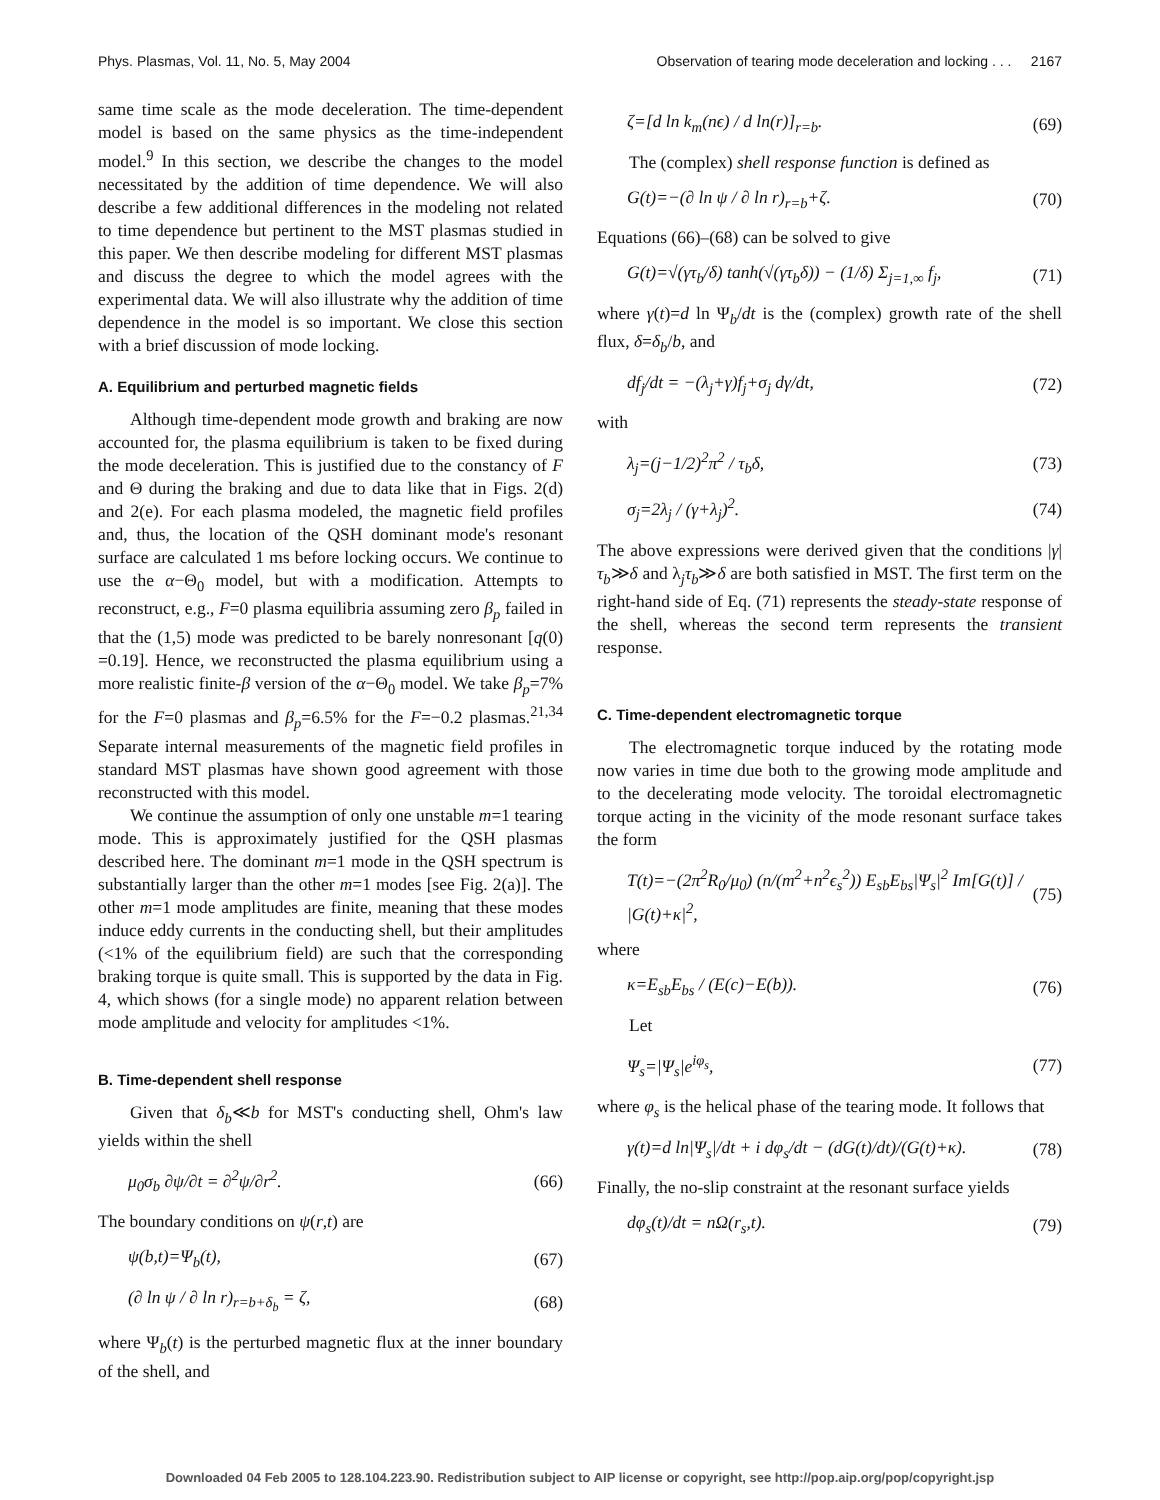Phys. Plasmas, Vol. 11, No. 5, May 2004 Observation of tearing mode deceleration and locking . . . 2167
same time scale as the mode deceleration. The time-dependent model is based on the same physics as the time-independent model.<sup>9</sup> In this section, we describe the changes to the model necessitated by the addition of time dependence. We will also describe a few additional differences in the modeling not related to time dependence but pertinent to the MST plasmas studied in this paper. We then describe modeling for different MST plasmas and discuss the degree to which the model agrees with the experimental data. We will also illustrate why the addition of time dependence in the model is so important. We close this section with a brief discussion of mode locking.
A. Equilibrium and perturbed magnetic fields
Although time-dependent mode growth and braking are now accounted for, the plasma equilibrium is taken to be fixed during the mode deceleration. This is justified due to the constancy of F and Θ during the braking and due to data like that in Figs. 2(d) and 2(e). For each plasma modeled, the magnetic field profiles and, thus, the location of the QSH dominant mode's resonant surface are calculated 1 ms before locking occurs. We continue to use the α−Θ<sub>0</sub> model, but with a modification. Attempts to reconstruct, e.g., F=0 plasma equilibria assuming zero β<sub>p</sub> failed in that the (1,5) mode was predicted to be barely nonresonant [q(0) =0.19]. Hence, we reconstructed the plasma equilibrium using a more realistic finite-β version of the α−Θ<sub>0</sub> model. We take β<sub>p</sub>=7% for the F=0 plasmas and β<sub>p</sub>=6.5% for the F=−0.2 plasmas.<sup>21,34</sup> Separate internal measurements of the magnetic field profiles in standard MST plasmas have shown good agreement with those reconstructed with this model.
We continue the assumption of only one unstable m=1 tearing mode. This is approximately justified for the QSH plasmas described here. The dominant m=1 mode in the QSH spectrum is substantially larger than the other m=1 modes [see Fig. 2(a)]. The other m=1 mode amplitudes are finite, meaning that these modes induce eddy currents in the conducting shell, but their amplitudes (<1% of the equilibrium field) are such that the corresponding braking torque is quite small. This is supported by the data in Fig. 4, which shows (for a single mode) no apparent relation between mode amplitude and velocity for amplitudes <1%.
B. Time-dependent shell response
Given that δ<sub>b</sub>≪b for MST's conducting shell, Ohm's law yields within the shell
μ<sub>0</sub>σ<sub>b</sub> ∂ψ/∂t = ∂<sup>2</sup>ψ/∂r<sup>2</sup>. (66)
The boundary conditions on ψ(r,t) are
ψ(b,t)=Ψ<sub>b</sub>(t), (67)
(∂ ln ψ / ∂ ln r)<sub>r=b+δ<sub>b</sub></sub> = ζ, (68)
where Ψ<sub>b</sub>(t) is the perturbed magnetic flux at the inner boundary of the shell, and
ζ=[d ln k<sub>m</sub>(nϵ) / d ln(r)]<sub>r=b</sub>. (69)
The (complex) shell response function is defined as
G(t)=−(∂ ln ψ / ∂ ln r)<sub>r=b</sub>+ζ. (70)
Equations (66)–(68) can be solved to give
G(t)=√(γτ<sub>b</sub>/δ) tanh(√(γτ<sub>b</sub>δ)) − (1/δ) Σ<sub>j=1,∞</sub> f<sub>j</sub>, (71)
where γ(t)=d ln Ψ<sub>b</sub>/dt is the (complex) growth rate of the shell flux, δ=δ<sub>b</sub>/b, and
df<sub>j</sub>/dt = −(λ<sub>j</sub>+γ)f<sub>j</sub>+σ<sub>j</sub> dγ/dt, (72)
with
λ<sub>j</sub>=(j−1/2)<sup>2</sup>π<sup>2</sup> / τ<sub>b</sub>δ, (73)
σ<sub>j</sub>=2λ<sub>j</sub> / (γ+λ<sub>j</sub>)<sup>2</sup>. (74)
The above expressions were derived given that the conditions |γ|τ<sub>b</sub>≫δ and λ<sub>j</sub>τ<sub>b</sub>≫δ are both satisfied in MST. The first term on the right-hand side of Eq. (71) represents the steady-state response of the shell, whereas the second term represents the transient response.
C. Time-dependent electromagnetic torque
The electromagnetic torque induced by the rotating mode now varies in time due both to the growing mode amplitude and to the decelerating mode velocity. The toroidal electromagnetic torque acting in the vicinity of the mode resonant surface takes the form
T(t)=−(2π<sup>2</sup>R<sub>0</sub>/μ<sub>0</sub>) (n/(m<sup>2</sup>+n<sup>2</sup>ϵ<sub>s</sub><sup>2</sup>)) E<sub>sb</sub>E<sub>bs</sub>|Ψ<sub>s</sub>|<sup>2</sup> Im[G(t)] / |G(t)+κ|<sup>2</sup>, (75)
where
κ=E<sub>sb</sub>E<sub>bs</sub> / (E(c)−E(b)). (76)
Let
Ψ<sub>s</sub>=|Ψ<sub>s</sub>|e<sup>iφ<sub>s</sub></sup>, (77)
where φ<sub>s</sub> is the helical phase of the tearing mode. It follows that
γ(t)=d ln|Ψ<sub>s</sub>|/dt + i dφ<sub>s</sub>/dt − (dG(t)/dt)/(G(t)+κ). (78)
Finally, the no-slip constraint at the resonant surface yields
dφ<sub>s</sub>(t)/dt = nΩ(r<sub>s</sub>,t). (79)
Downloaded 04 Feb 2005 to 128.104.223.90. Redistribution subject to AIP license or copyright, see http://pop.aip.org/pop/copyright.jsp